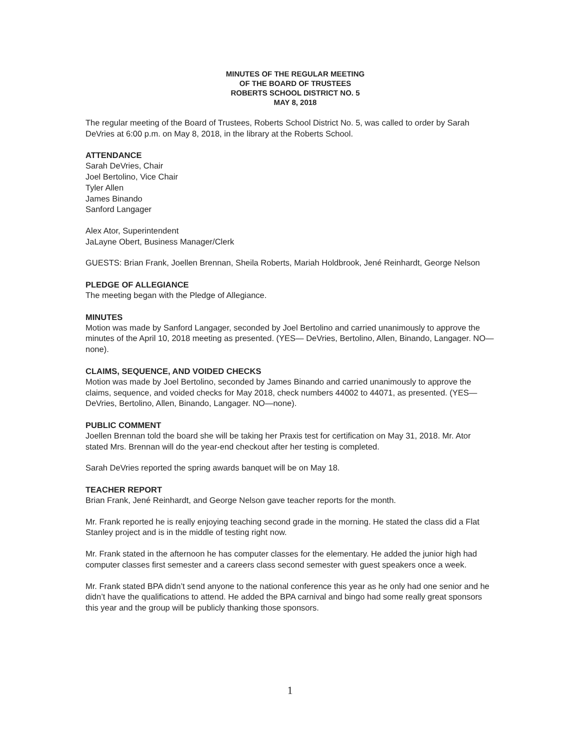MINUTES OF THE REGULAR MEETING
OF THE BOARD OF TRUSTEES
ROBERTS SCHOOL DISTRICT NO. 5
MAY 8, 2018
The regular meeting of the Board of Trustees, Roberts School District No. 5, was called to order by Sarah DeVries at 6:00 p.m. on May 8, 2018, in the library at the Roberts School.
ATTENDANCE
Sarah DeVries, Chair
Joel Bertolino, Vice Chair
Tyler Allen
James Binando
Sanford Langager
Alex Ator, Superintendent
JaLayne Obert, Business Manager/Clerk
GUESTS: Brian Frank, Joellen Brennan, Sheila Roberts, Mariah Holdbrook, Jené Reinhardt, George Nelson
PLEDGE OF ALLEGIANCE
The meeting began with the Pledge of Allegiance.
MINUTES
Motion was made by Sanford Langager, seconded by Joel Bertolino and carried unanimously to approve the minutes of the April 10, 2018 meeting as presented. (YES— DeVries, Bertolino, Allen, Binando, Langager. NO—none).
CLAIMS, SEQUENCE, AND VOIDED CHECKS
Motion was made by Joel Bertolino, seconded by James Binando and carried unanimously to approve the claims, sequence, and voided checks for May 2018, check numbers 44002 to 44071, as presented. (YES—DeVries, Bertolino, Allen, Binando, Langager. NO—none).
PUBLIC COMMENT
Joellen Brennan told the board she will be taking her Praxis test for certification on May 31, 2018. Mr. Ator stated Mrs. Brennan will do the year-end checkout after her testing is completed.
Sarah DeVries reported the spring awards banquet will be on May 18.
TEACHER REPORT
Brian Frank, Jené Reinhardt, and George Nelson gave teacher reports for the month.
Mr. Frank reported he is really enjoying teaching second grade in the morning. He stated the class did a Flat Stanley project and is in the middle of testing right now.
Mr. Frank stated in the afternoon he has computer classes for the elementary. He added the junior high had computer classes first semester and a careers class second semester with guest speakers once a week.
Mr. Frank stated BPA didn’t send anyone to the national conference this year as he only had one senior and he didn’t have the qualifications to attend. He added the BPA carnival and bingo had some really great sponsors this year and the group will be publicly thanking those sponsors.
1